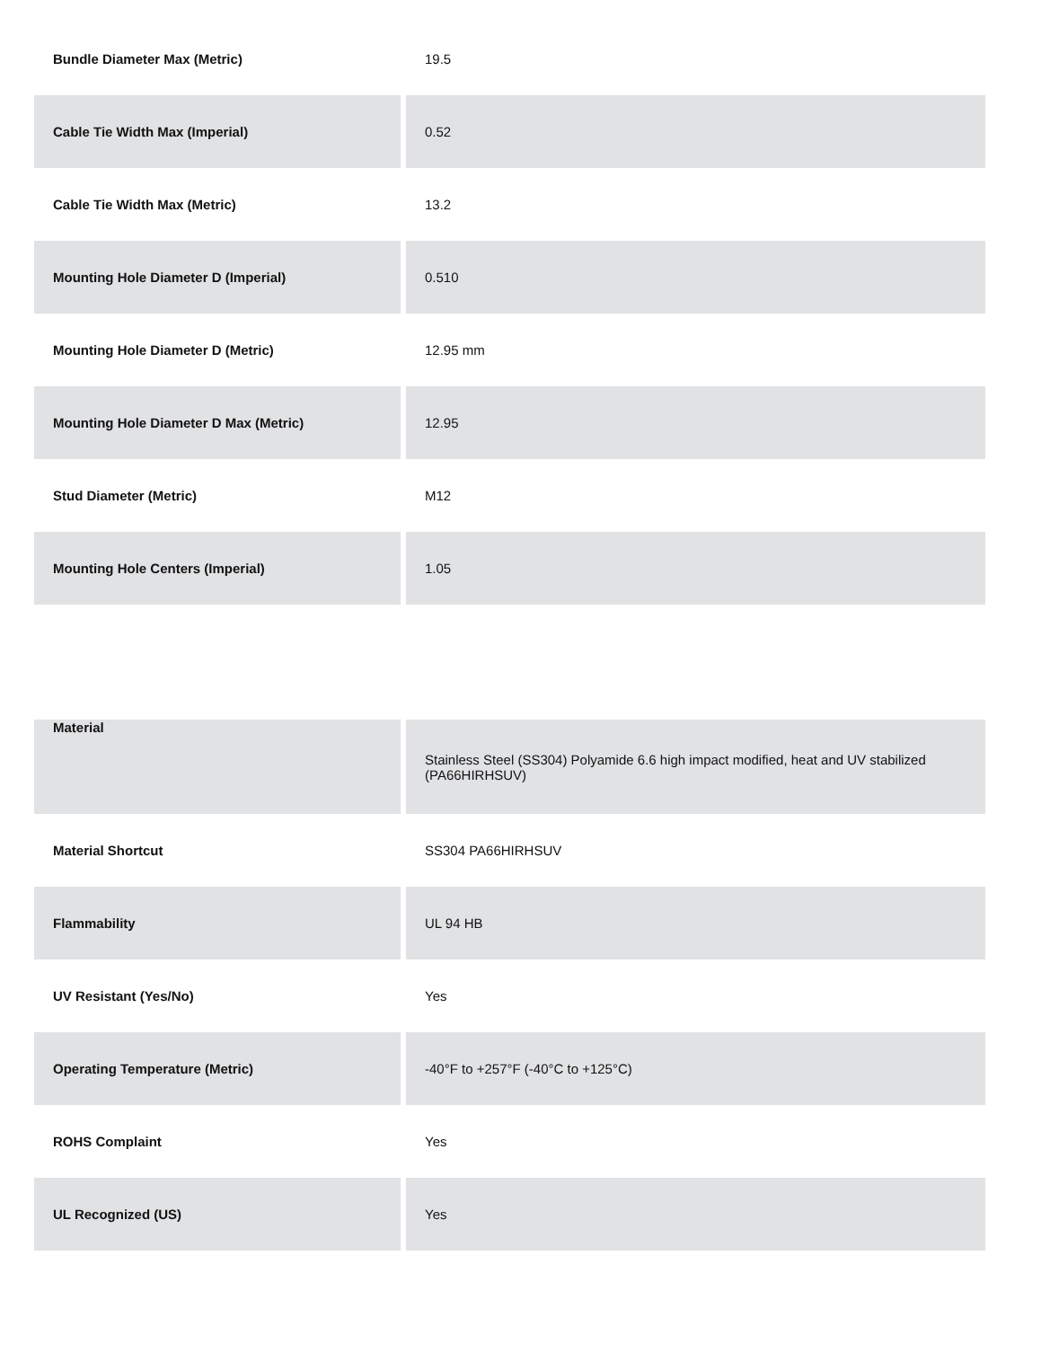| Bundle Diameter Max (Metric) | 19.5 |
| Cable Tie Width Max (Imperial) | 0.52 |
| Cable Tie Width Max (Metric) | 13.2 |
| Mounting Hole Diameter D (Imperial) | 0.510 |
| Mounting Hole Diameter D (Metric) | 12.95 mm |
| Mounting Hole Diameter D Max (Metric) | 12.95 |
| Stud Diameter (Metric) | M12 |
| Mounting Hole Centers (Imperial) | 1.05 |
| Material | Stainless Steel (SS304) Polyamide 6.6 high impact modified, heat and UV stabilized (PA66HIRHSUV) |
| Material Shortcut | SS304 PA66HIRHSUV |
| Flammability | UL 94 HB |
| UV Resistant (Yes/No) | Yes |
| Operating Temperature (Metric) | -40°F to +257°F (-40°C to +125°C) |
| ROHS Complaint | Yes |
| UL Recognized (US) | Yes |